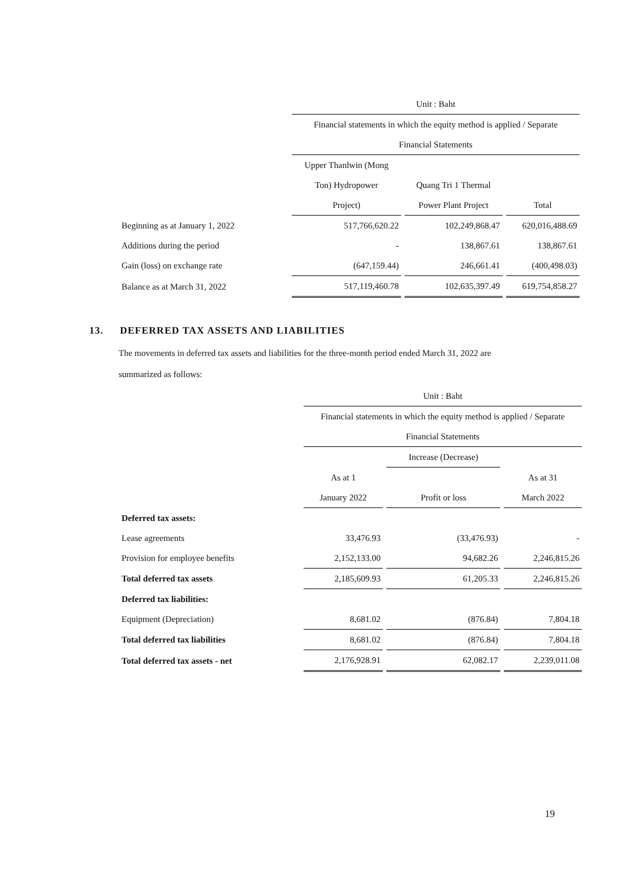| | Unit : Baht | | |
| | Financial statements in which the equity method is applied / Separate | | |
| | Financial Statements | | |
| | Upper Thanlwin (Mong | | |
| | Ton) Hydropower | Quang Tri 1 Thermal | |
| | Project) | Power Plant Project | Total |
| Beginning as at January 1, 2022 | 517,766,620.22 | 102,249,868.47 | 620,016,488.69 |
| Additions during the period | - | 138,867.61 | 138,867.61 |
| Gain (loss) on exchange rate | (647,159.44) | 246,661.41 | (400,498.03) |
| Balance as at March 31, 2022 | 517,119,460.78 | 102,635,397.49 | 619,754,858.27 |
13. DEFERRED TAX ASSETS AND LIABILITIES
The movements in deferred tax assets and liabilities for the three-month period ended March 31, 2022 are
summarized as follows:
| | Unit : Baht | | |
| | Financial statements in which the equity method is applied / Separate | | |
| | Financial Statements | | |
| | | Increase (Decrease) | |
| | As at 1 | | As at 31 |
| | January 2022 | Profit or loss | March 2022 |
| Deferred tax assets: | | | |
| Lease agreements | 33,476.93 | (33,476.93) | - |
| Provision for employee benefits | 2,152,133.00 | 94,682.26 | 2,246,815.26 |
| Total deferred tax assets | 2,185,609.93 | 61,205.33 | 2,246,815.26 |
| Deferred tax liabilities: | | | |
| Equipment (Depreciation) | 8,681.02 | (876.84) | 7,804.18 |
| Total deferred tax liabilities | 8,681.02 | (876.84) | 7,804.18 |
| Total deferred tax assets - net | 2,176,928.91 | 62,082.17 | 2,239,011.08 |
19